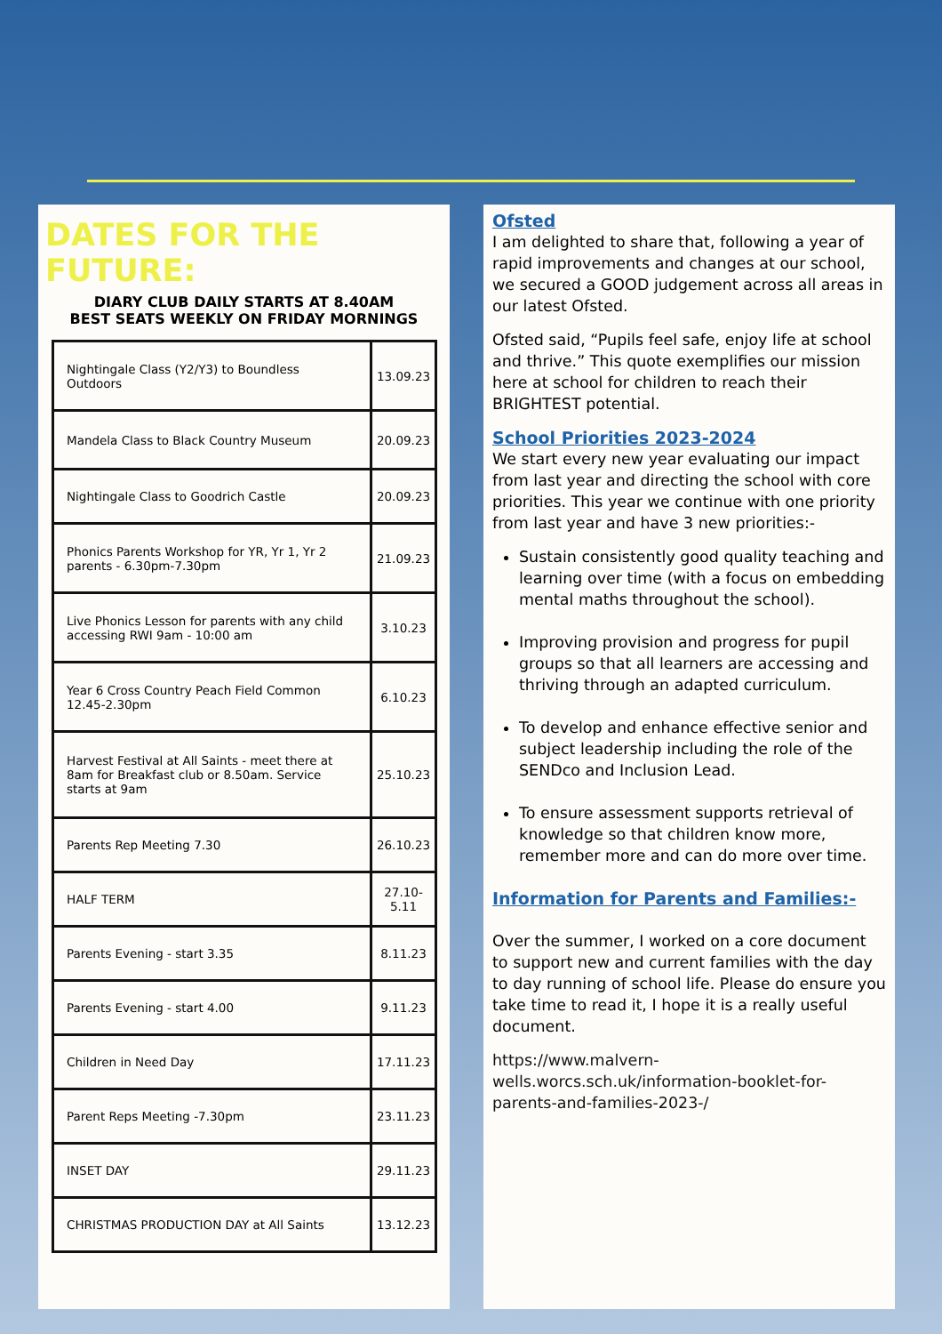DATES FOR THE FUTURE:
DIARY CLUB DAILY STARTS AT 8.40AM
BEST SEATS WEEKLY ON FRIDAY MORNINGS
| Nightingale Class (Y2/Y3) to Boundless Outdoors | 13.09.23 |
| Mandela Class to Black Country Museum | 20.09.23 |
| Nightingale Class to Goodrich Castle | 20.09.23 |
| Phonics Parents Workshop for YR, Yr 1, Yr 2 parents - 6.30pm-7.30pm | 21.09.23 |
| Live Phonics Lesson for parents with any child accessing RWI 9am - 10:00 am | 3.10.23 |
| Year 6 Cross Country Peach Field Common 12.45-2.30pm | 6.10.23 |
| Harvest Festival at All Saints - meet there at 8am for Breakfast club or 8.50am. Service starts at 9am | 25.10.23 |
| Parents Rep Meeting 7.30 | 26.10.23 |
| HALF TERM | 27.10-5.11 |
| Parents Evening - start 3.35 | 8.11.23 |
| Parents Evening - start 4.00 | 9.11.23 |
| Children in Need Day | 17.11.23 |
| Parent Reps Meeting -7.30pm | 23.11.23 |
| INSET DAY | 29.11.23 |
| CHRISTMAS PRODUCTION DAY at All Saints | 13.12.23 |
Ofsted
I am delighted to share that, following a year of rapid improvements and changes at our school, we secured a GOOD judgement across all areas in our latest Ofsted.
Ofsted said, “Pupils feel safe, enjoy life at school and thrive.” This quote exemplifies our mission here at school for children to reach their BRIGHTEST potential.
School Priorities 2023-2024
We start every new year evaluating our impact from last year and directing the school with core priorities. This year we continue with one priority from last year and have 3 new priorities:-
Sustain consistently good quality teaching and learning over time (with a focus on embedding mental maths throughout the school).
Improving provision and progress for pupil groups so that all learners are accessing and thriving through an adapted curriculum.
To develop and enhance effective senior and subject leadership including the role of the SENDco and Inclusion Lead.
To ensure assessment supports retrieval of knowledge so that children know more, remember more and can do more over time.
Information for Parents and Families:-
Over the summer, I worked on a core document to support new and current families with the day to day running of school life. Please do ensure you take time to read it, I hope it is a really useful document.
https://www.malvern-wells.worcs.sch.uk/information-booklet-for-parents-and-families-2023-/